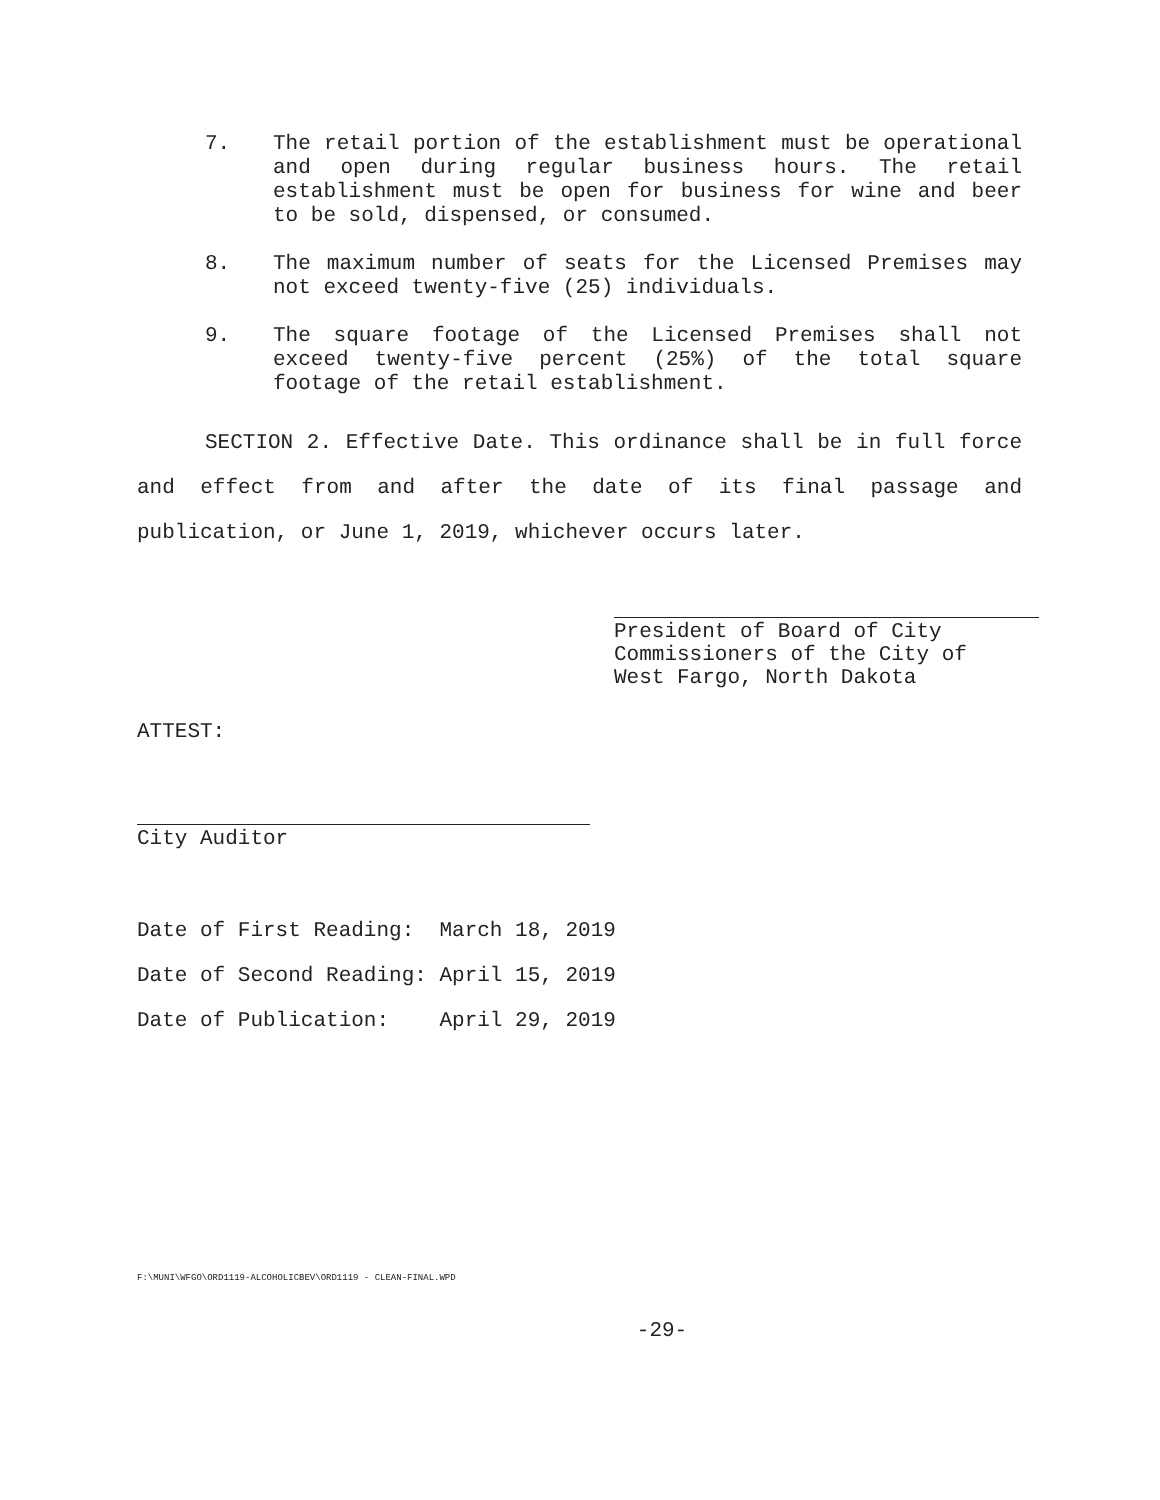7. The retail portion of the establishment must be operational and open during regular business hours. The retail establishment must be open for business for wine and beer to be sold, dispensed, or consumed.
8. The maximum number of seats for the Licensed Premises may not exceed twenty-five (25) individuals.
9. The square footage of the Licensed Premises shall not exceed twenty-five percent (25%) of the total square footage of the retail establishment.
SECTION 2. Effective Date. This ordinance shall be in full force and effect from and after the date of its final passage and publication, or June 1, 2019, whichever occurs later.
President of Board of City
Commissioners of the City of
West Fargo, North Dakota
ATTEST:
City Auditor
| Date of First Reading: | March 18, 2019 |
| Date of Second Reading: | April 15, 2019 |
| Date of Publication: | April 29, 2019 |
F:\MUNI\WFGO\ORD1119-ALCOHOLICBEV\ORD1119 - CLEAN-FINAL.WPD
-29-